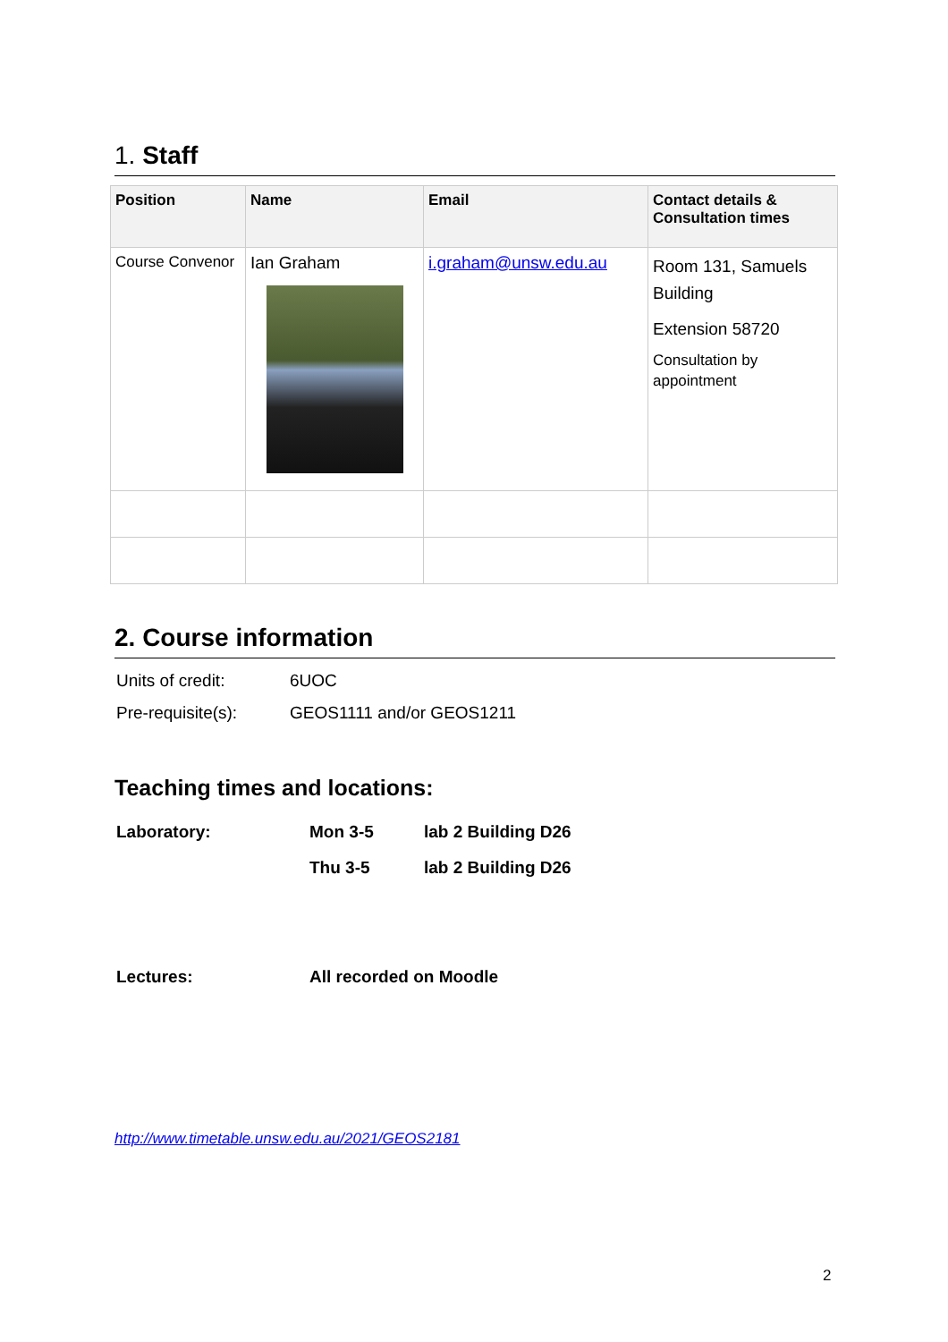1. Staff
| Position | Name | Email | Contact details & Consultation times |
| --- | --- | --- | --- |
| Course Convenor | Ian Graham | i.graham@unsw.edu.au | Room 131, Samuels Building Extension 58720 Consultation by appointment |
2. Course information
| Units of credit: | 6UOC |
| Pre-requisite(s): | GEOS1111 and/or GEOS1211 |
Teaching times and locations:
| Laboratory: | Mon 3-5 | lab 2 Building D26 |
| | Thu 3-5 | lab 2 Building D26 |
| Lectures: | All recorded on Moodle | |
http://www.timetable.unsw.edu.au/2021/GEOS2181
2